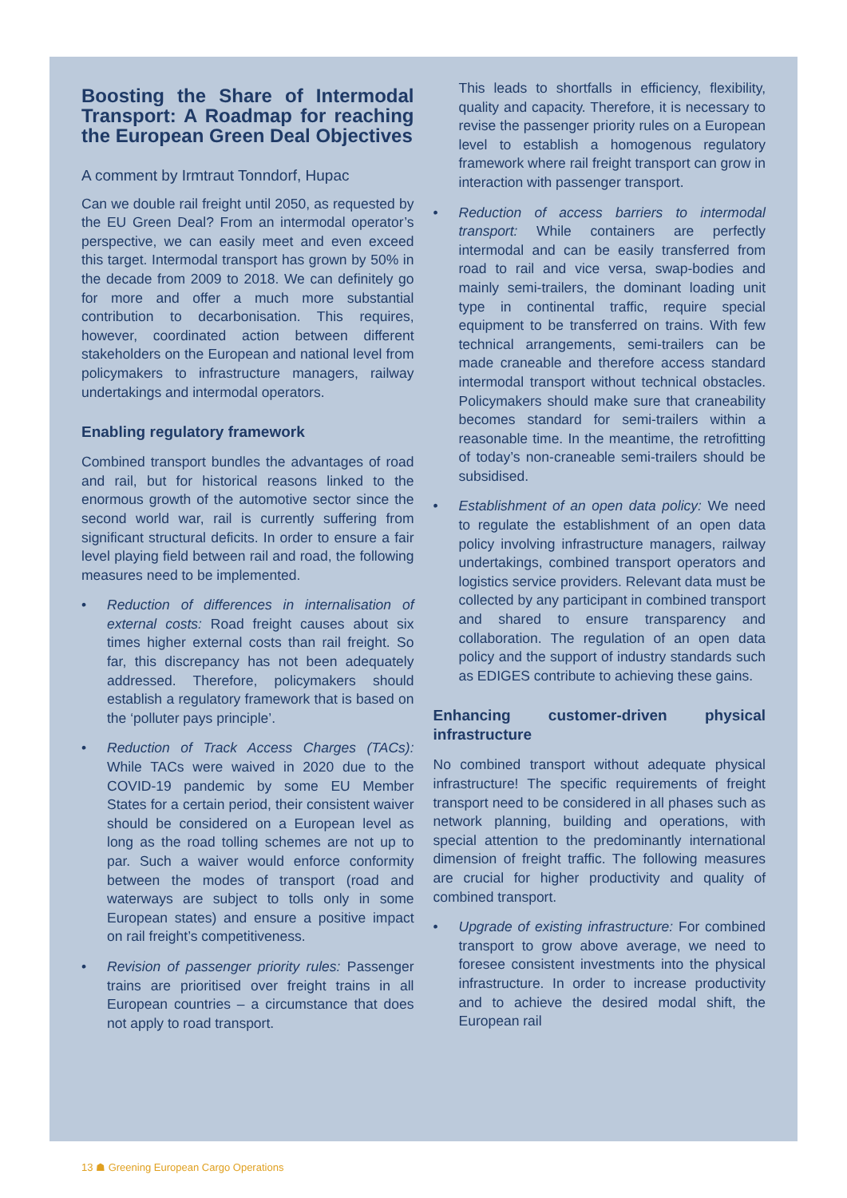Boosting the Share of Intermodal Transport: A Roadmap for reaching the European Green Deal Objectives
A comment by Irmtraut Tonndorf, Hupac
Can we double rail freight until 2050, as requested by the EU Green Deal? From an intermodal operator’s perspective, we can easily meet and even exceed this target. Intermodal transport has grown by 50% in the decade from 2009 to 2018. We can definitely go for more and offer a much more substantial contribution to decarbonisation. This requires, however, coordinated action between different stakeholders on the European and national level from policymakers to infrastructure managers, railway undertakings and intermodal operators.
Enabling regulatory framework
Combined transport bundles the advantages of road and rail, but for historical reasons linked to the enormous growth of the automotive sector since the second world war, rail is currently suffering from significant structural deficits. In order to ensure a fair level playing field between rail and road, the following measures need to be implemented.
• Reduction of differences in internalisation of external costs: Road freight causes about six times higher external costs than rail freight. So far, this discrepancy has not been adequately addressed. Therefore, policymakers should establish a regulatory framework that is based on the ‘polluter pays principle’.
• Reduction of Track Access Charges (TACs): While TACs were waived in 2020 due to the COVID-19 pandemic by some EU Member States for a certain period, their consistent waiver should be considered on a European level as long as the road tolling schemes are not up to par. Such a waiver would enforce conformity between the modes of transport (road and waterways are subject to tolls only in some European states) and ensure a positive impact on rail freight’s competitiveness.
• Revision of passenger priority rules: Passenger trains are prioritised over freight trains in all European countries – a circumstance that does not apply to road transport.
This leads to shortfalls in efficiency, flexibility, quality and capacity. Therefore, it is necessary to revise the passenger priority rules on a European level to establish a homogenous regulatory framework where rail freight transport can grow in interaction with passenger transport.
• Reduction of access barriers to intermodal transport: While containers are perfectly intermodal and can be easily transferred from road to rail and vice versa, swap-bodies and mainly semi-trailers, the dominant loading unit type in continental traffic, require special equipment to be transferred on trains. With few technical arrangements, semi-trailers can be made craneable and therefore access standard intermodal transport without technical obstacles. Policymakers should make sure that craneability becomes standard for semi-trailers within a reasonable time. In the meantime, the retrofitting of today’s non-craneable semi-trailers should be subsidised.
• Establishment of an open data policy: We need to regulate the establishment of an open data policy involving infrastructure managers, railway undertakings, combined transport operators and logistics service providers. Relevant data must be collected by any participant in combined transport and shared to ensure transparency and collaboration. The regulation of an open data policy and the support of industry standards such as EDIGES contribute to achieving these gains.
Enhancing customer-driven physical infrastructure
No combined transport without adequate physical infrastructure! The specific requirements of freight transport need to be considered in all phases such as network planning, building and operations, with special attention to the predominantly international dimension of freight traffic. The following measures are crucial for higher productivity and quality of combined transport.
• Upgrade of existing infrastructure: For combined transport to grow above average, we need to foresee consistent investments into the physical infrastructure. In order to increase productivity and to achieve the desired modal shift, the European rail
13 ☗ Greening European Cargo Operations